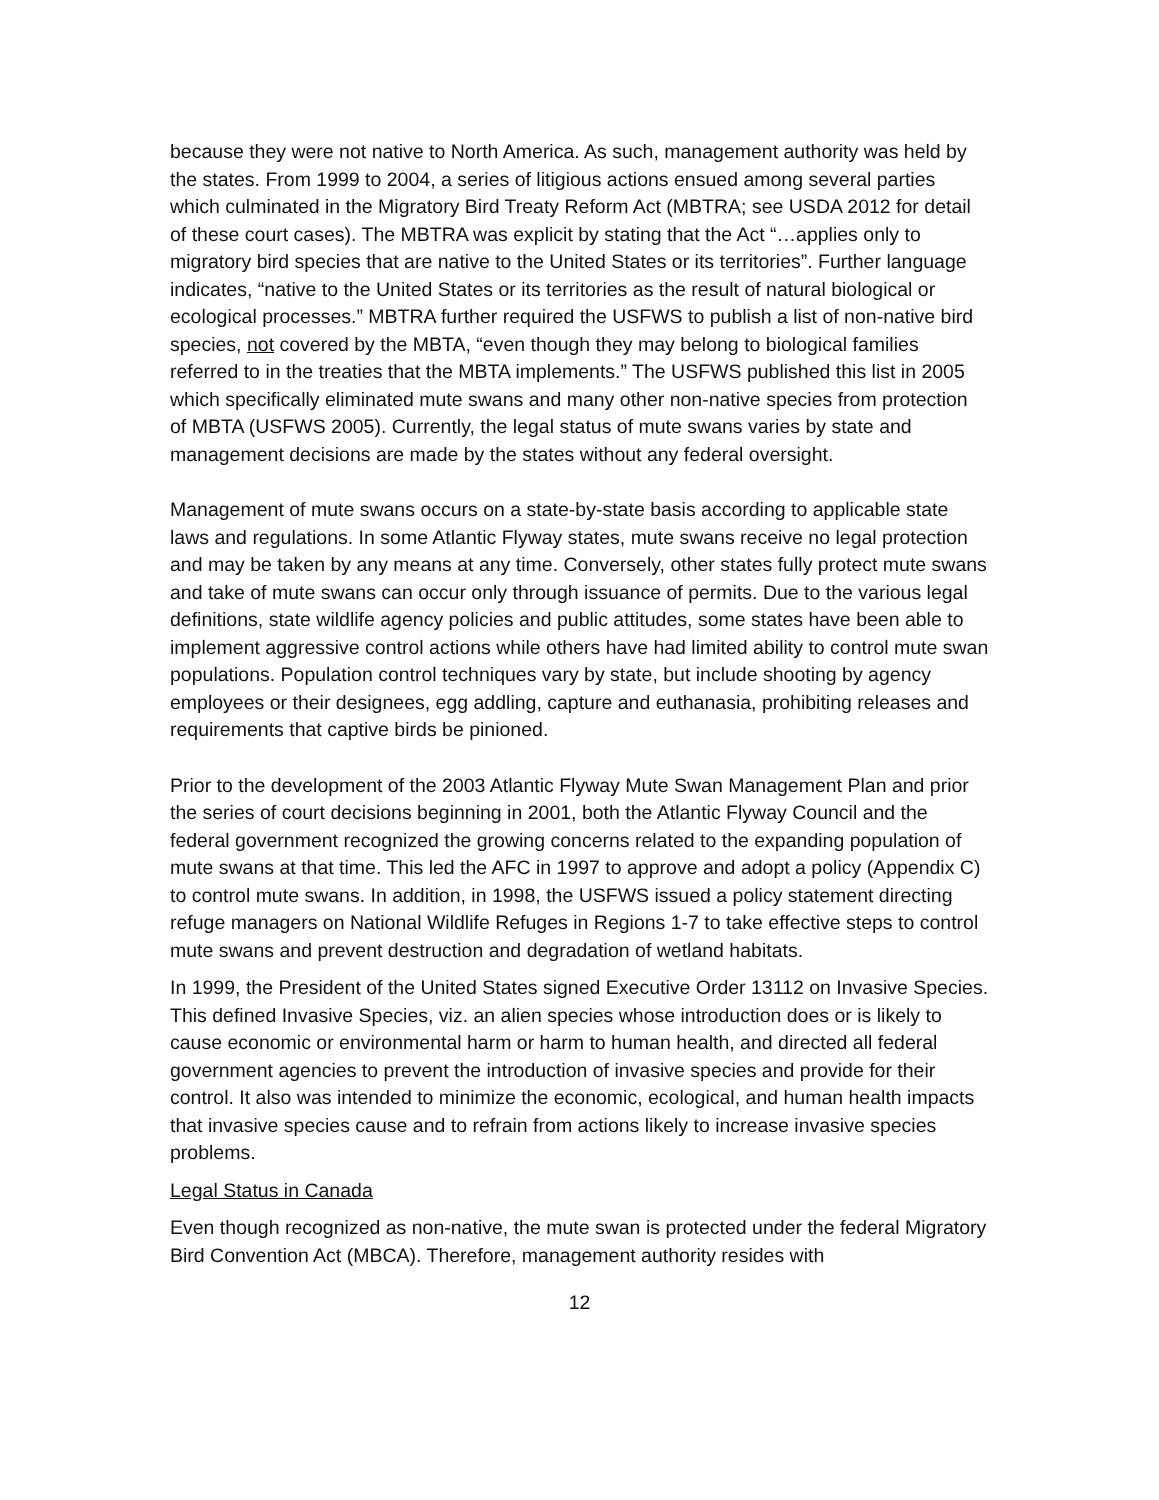because they were not native to North America. As such, management authority was held by the states. From 1999 to 2004, a series of litigious actions ensued among several parties which culminated in the Migratory Bird Treaty Reform Act (MBTRA; see USDA 2012 for detail of these court cases). The MBTRA was explicit by stating that the Act “…applies only to migratory bird species that are native to the United States or its territories”. Further language indicates, “native to the United States or its territories as the result of natural biological or ecological processes.” MBTRA further required the USFWS to publish a list of non-native bird species, not covered by the MBTA, “even though they may belong to biological families referred to in the treaties that the MBTA implements.” The USFWS published this list in 2005 which specifically eliminated mute swans and many other non-native species from protection of MBTA (USFWS 2005). Currently, the legal status of mute swans varies by state and management decisions are made by the states without any federal oversight.
Management of mute swans occurs on a state-by-state basis according to applicable state laws and regulations. In some Atlantic Flyway states, mute swans receive no legal protection and may be taken by any means at any time. Conversely, other states fully protect mute swans and take of mute swans can occur only through issuance of permits. Due to the various legal definitions, state wildlife agency policies and public attitudes, some states have been able to implement aggressive control actions while others have had limited ability to control mute swan populations. Population control techniques vary by state, but include shooting by agency employees or their designees, egg addling, capture and euthanasia, prohibiting releases and requirements that captive birds be pinioned.
Prior to the development of the 2003 Atlantic Flyway Mute Swan Management Plan and prior the series of court decisions beginning in 2001, both the Atlantic Flyway Council and the federal government recognized the growing concerns related to the expanding population of mute swans at that time. This led the AFC in 1997 to approve and adopt a policy (Appendix C) to control mute swans. In addition, in 1998, the USFWS issued a policy statement directing refuge managers on National Wildlife Refuges in Regions 1-7 to take effective steps to control mute swans and prevent destruction and degradation of wetland habitats.
In 1999, the President of the United States signed Executive Order 13112 on Invasive Species. This defined Invasive Species, viz. an alien species whose introduction does or is likely to cause economic or environmental harm or harm to human health, and directed all federal government agencies to prevent the introduction of invasive species and provide for their control. It also was intended to minimize the economic, ecological, and human health impacts that invasive species cause and to refrain from actions likely to increase invasive species problems.
Legal Status in Canada
Even though recognized as non-native, the mute swan is protected under the federal Migratory Bird Convention Act (MBCA). Therefore, management authority resides with
12